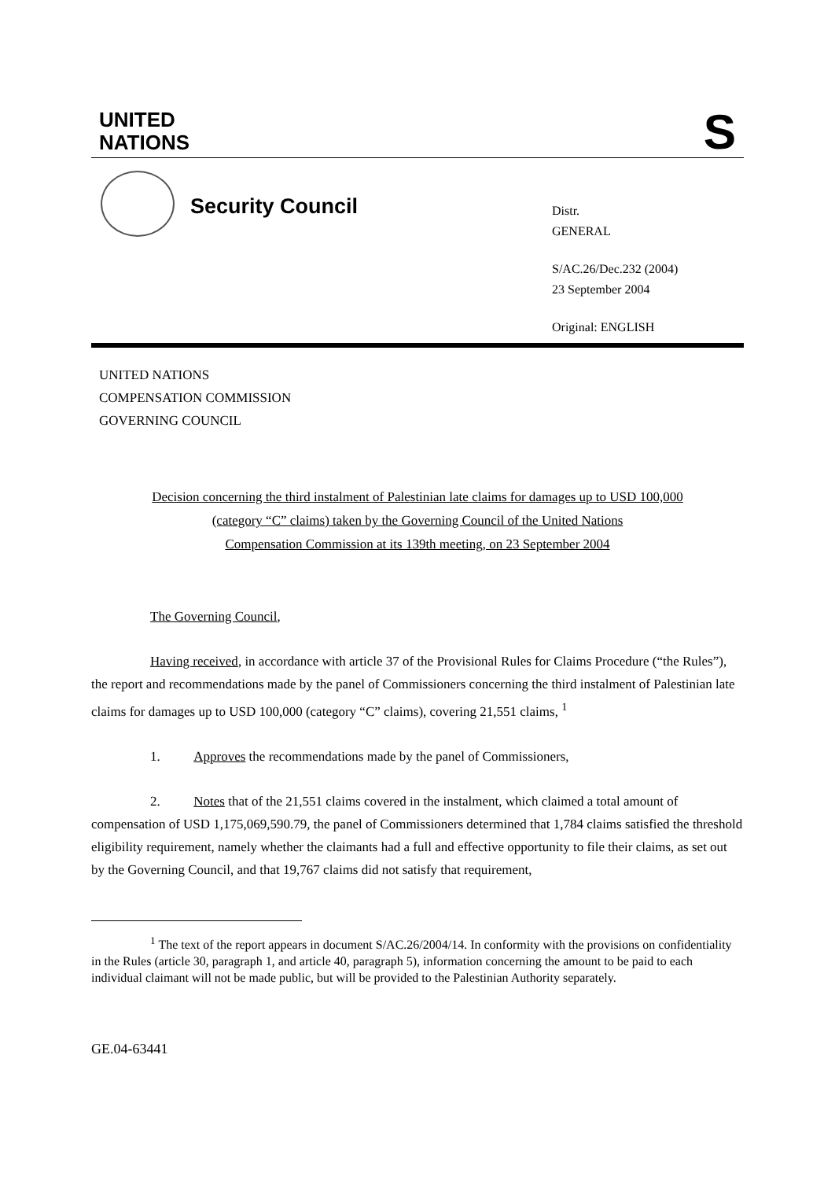UNITED
NATIONS
S
Security Council
Distr.
GENERAL
S/AC.26/Dec.232 (2004)
23 September 2004
Original: ENGLISH
UNITED NATIONS
COMPENSATION COMMISSION
GOVERNING COUNCIL
Decision concerning the third instalment of Palestinian late claims for damages up to USD 100,000
(category “C” claims) taken by the Governing Council of the United Nations
Compensation Commission at its 139th meeting, on 23 September 2004
The Governing Council,
Having received, in accordance with article 37 of the Provisional Rules for Claims Procedure (“the Rules”), the report and recommendations made by the panel of Commissioners concerning the third instalment of Palestinian late claims for damages up to USD 100,000 (category “C” claims), covering 21,551 claims, <sup>1</sup>
1. Approves the recommendations made by the panel of Commissioners,
2. Notes that of the 21,551 claims covered in the instalment, which claimed a total amount of compensation of USD 1,175,069,590.79, the panel of Commissioners determined that 1,784 claims satisfied the threshold eligibility requirement, namely whether the claimants had a full and effective opportunity to file their claims, as set out by the Governing Council, and that 19,767 claims did not satisfy that requirement,
<sup>1</sup> The text of the report appears in document S/AC.26/2004/14. In conformity with the provisions on confidentiality in the Rules (article 30, paragraph 1, and article 40, paragraph 5), information concerning the amount to be paid to each individual claimant will not be made public, but will be provided to the Palestinian Authority separately.
GE.04-63441